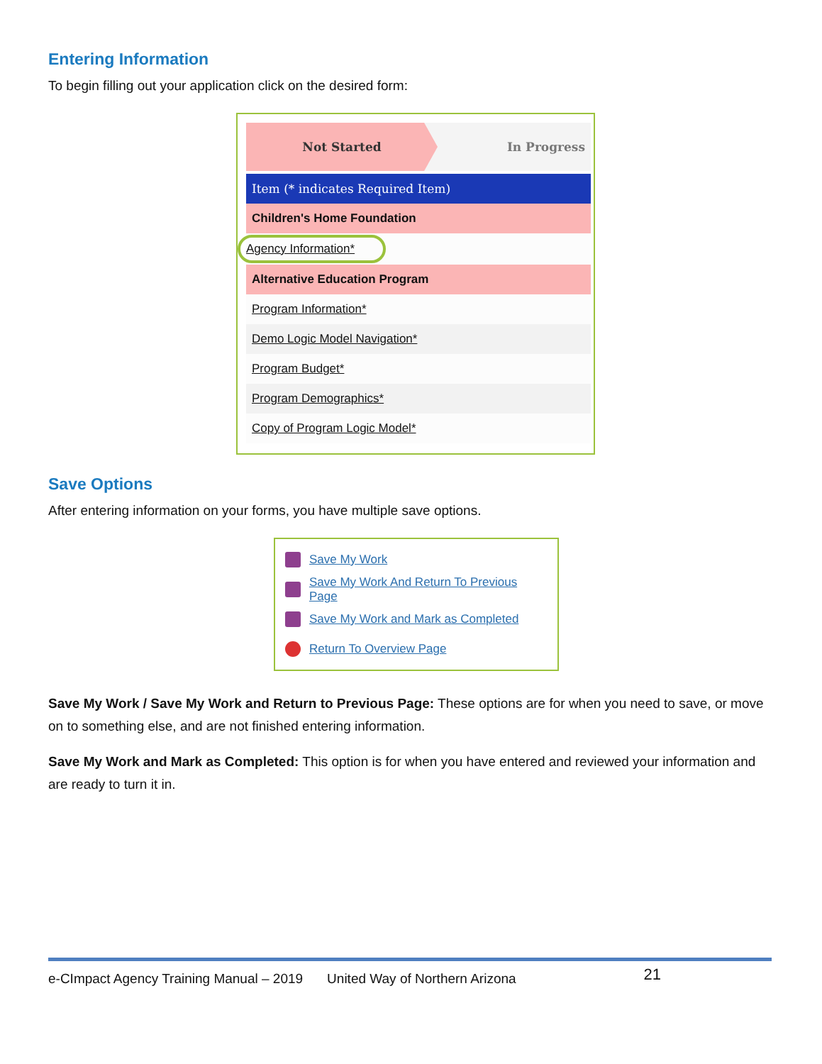Entering Information
To begin filling out your application click on the desired form:
Not Started
In Progress
Item (* indicates Required Item)
Children's Home Foundation
Agency Information*
Alternative Education Program
Program Information*
Demo Logic Model Navigation*
Program Budget*
Program Demographics*
Copy of Program Logic Model*
Save Options
After entering information on your forms, you have multiple save options.
Save My Work
Save My Work And Return To Previous Page
Save My Work and Mark as Completed
Return To Overview Page
Save My Work / Save My Work and Return to Previous Page: These options are for when you need to save, or move on to something else, and are not finished entering information.
Save My Work and Mark as Completed: This option is for when you have entered and reviewed your information and are ready to turn it in.
e-CImpact Agency Training Manual – 2019 United Way of Northern Arizona 21